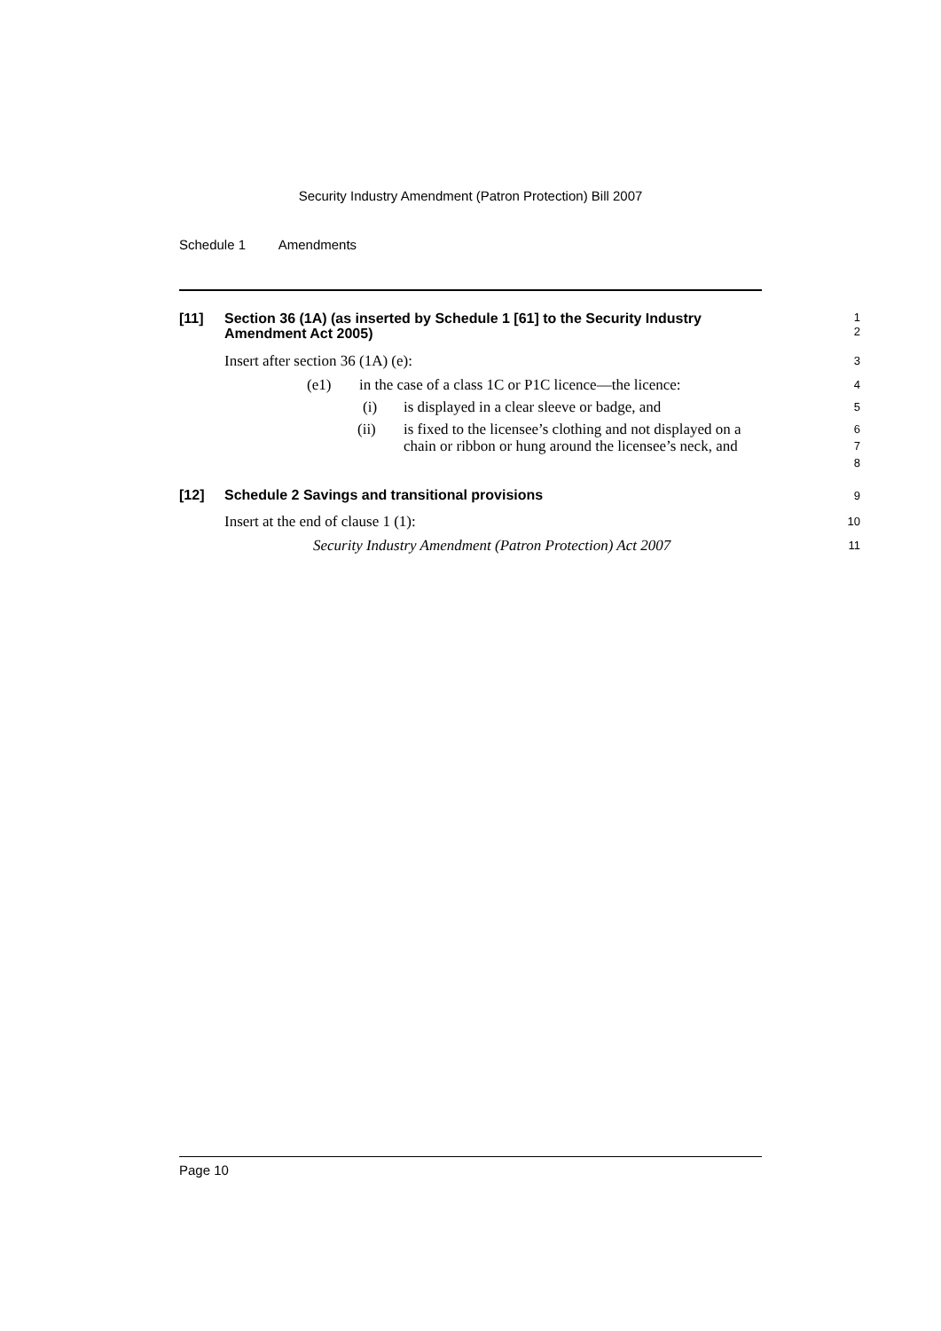Security Industry Amendment (Patron Protection) Bill 2007
Schedule 1 Amendments
[11] Section 36 (1A) (as inserted by Schedule 1 [61] to the Security Industry Amendment Act 2005) 1
2
Insert after section 36 (1A) (e): 3
(e1) in the case of a class 1C or P1C licence—the licence: 4
(i) is displayed in a clear sleeve or badge, and 5
(ii) is fixed to the licensee’s clothing and not displayed on a chain or ribbon or hung around the licensee’s neck, and 6
7
8
[12] Schedule 2 Savings and transitional provisions 9
Insert at the end of clause 1 (1): 10
Security Industry Amendment (Patron Protection) Act 2007 11
Page 10